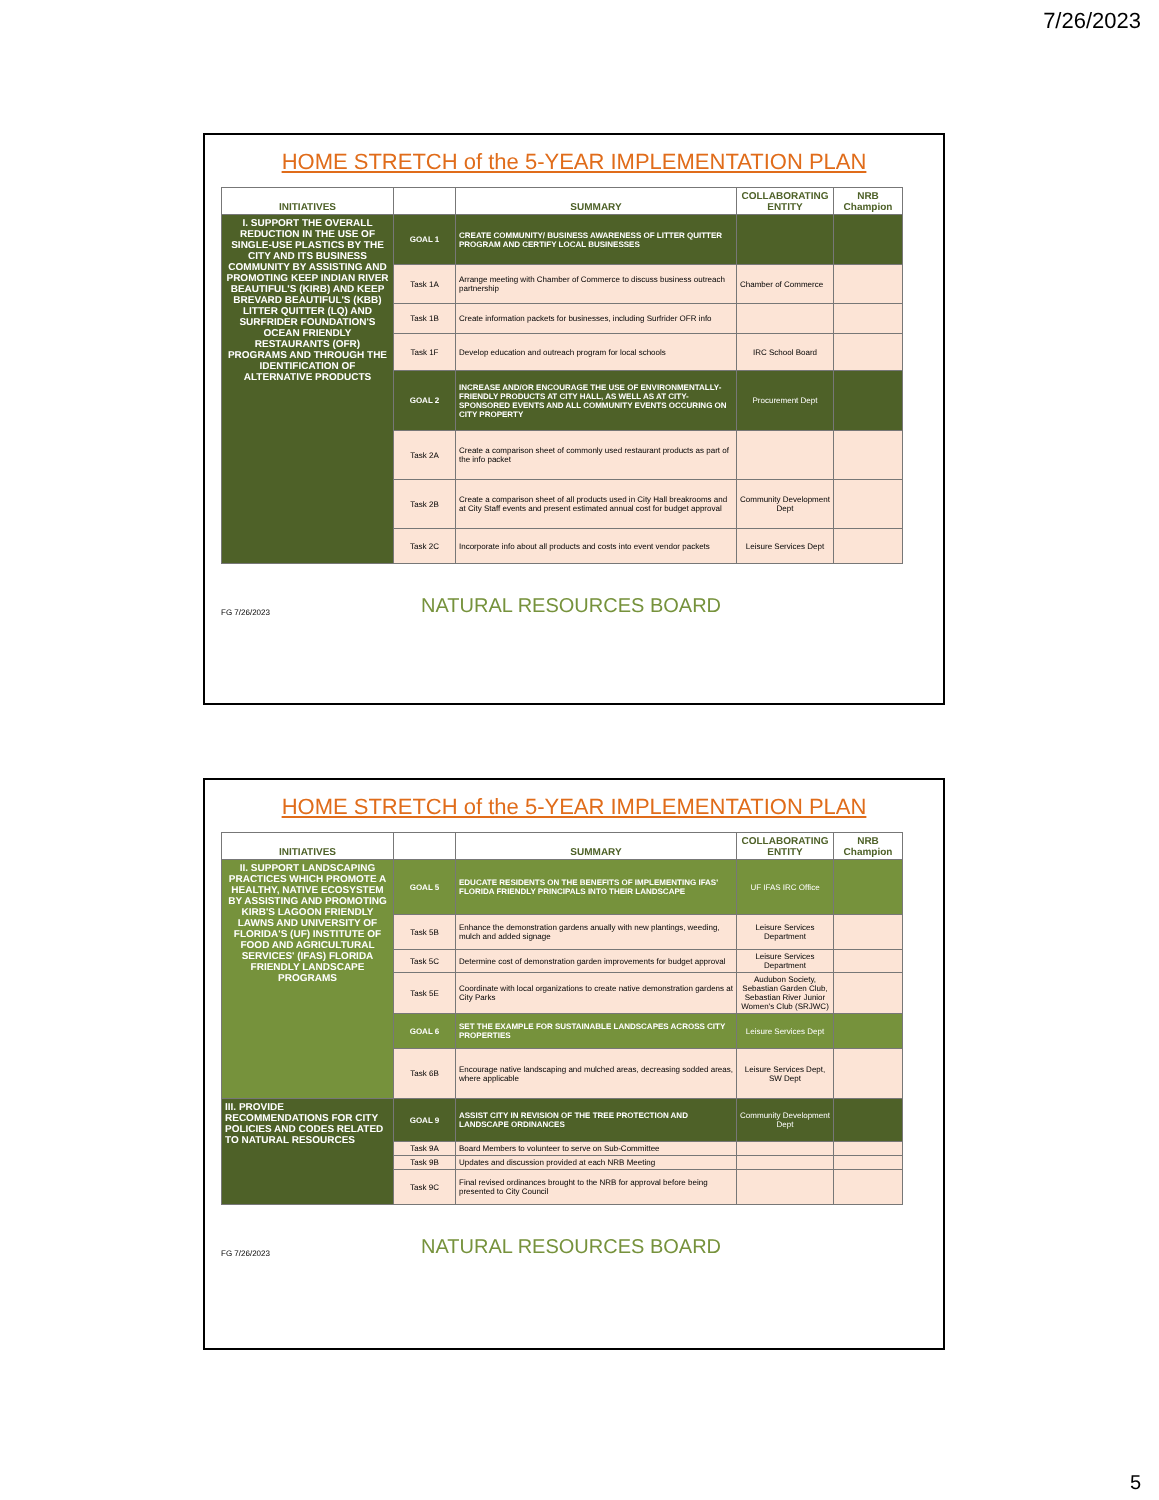7/26/2023
HOME STRETCH of the 5-YEAR IMPLEMENTATION PLAN
| INITIATIVES | | SUMMARY | COLLABORATING ENTITY | NRB Champion |
| --- | --- | --- | --- | --- |
| I. SUPPORT THE OVERALL REDUCTION IN THE USE OF SINGLE-USE PLASTICS BY THE CITY AND ITS BUSINESS COMMUNITY BY ASSISTING AND PROMOTING KEEP INDIAN RIVER BEAUTIFUL'S (KIRB) AND KEEP BREVARD BEAUTIFUL'S (KBB) LITTER QUITTER (LQ) AND SURFRIDER FOUNDATION'S OCEAN FRIENDLY RESTAURANTS (OFR) PROGRAMS AND THROUGH THE IDENTIFICATION OF ALTERNATIVE PRODUCTS | GOAL 1 | CREATE COMMUNITY/ BUSINESS AWARENESS OF LITTER QUITTER PROGRAM AND CERTIFY LOCAL BUSINESSES | | |
| | Task 1A | Arrange meeting with Chamber of Commerce to discuss business outreach partnership | Chamber of Commerce | |
| | Task 1B | Create information packets for businesses, including Surfrider OFR info | | |
| | Task 1F | Develop education and outreach program for local schools | IRC School Board | |
| | GOAL 2 | INCREASE AND/OR ENCOURAGE THE USE OF ENVIRONMENTALLY-FRIENDLY PRODUCTS AT CITY HALL, AS WELL AS AT CITY-SPONSORED EVENTS AND ALL COMMUNITY EVENTS OCCURING ON CITY PROPERTY | Procurement Dept | |
| | Task 2A | Create a comparison sheet of commonly used restaurant products as part of the info packet | | |
| | Task 2B | Create a comparison sheet of all products used in City Hall breakrooms and at City Staff events and present estimated annual cost for budget approval | Community Development Dept | |
| | Task 2C | Incorporate info about all products and costs into event vendor packets | Leisure Services Dept | |
FG 7/26/2023 NATURAL RESOURCES BOARD
HOME STRETCH of the 5-YEAR IMPLEMENTATION PLAN
| INITIATIVES | | SUMMARY | COLLABORATING ENTITY | NRB Champion |
| --- | --- | --- | --- | --- |
| II. SUPPORT LANDSCAPING PRACTICES WHICH PROMOTE A HEALTHY, NATIVE ECOSYSTEM BY ASSISTING AND PROMOTING KIRB'S LAGOON FRIENDLY LAWNS AND UNIVERSITY OF FLORIDA'S (UF) INSTITUTE OF FOOD AND AGRICULTURAL SERVICES' (IFAS) FLORIDA FRIENDLY LANDSCAPE PROGRAMS | GOAL 5 | EDUCATE RESIDENTS ON THE BENEFITS OF IMPLEMENTING IFAS' FLORIDA FRIENDLY PRINCIPALS INTO THEIR LANDSCAPE | UF IFAS IRC Office | |
| | Task 5B | Enhance the demonstration gardens anually with new plantings, weeding, mulch and added signage | Leisure Services Department | |
| | Task 5C | Determine cost of demonstration garden improvements for budget approval | Leisure Services Department | |
| | Task 5E | Coordinate with local organizations to create native demonstration gardens at City Parks | Audubon Society, Sebastian Garden Club, Sebastian River Junior Women's Club (SRJWC) | |
| | GOAL 6 | SET THE EXAMPLE FOR SUSTAINABLE LANDSCAPES ACROSS CITY PROPERTIES | Leisure Services Dept | |
| | Task 6B | Encourage native landscaping and mulched areas, decreasing sodded areas, where applicable | Leisure Services Dept, SW Dept | |
| III. PROVIDE RECOMMENDATIONS FOR CITY POLICIES AND CODES RELATED TO NATURAL RESOURCES | GOAL 9 | ASSIST CITY IN REVISION OF THE TREE PROTECTION AND LANDSCAPE ORDINANCES | Community Development Dept | |
| | Task 9A | Board Members to volunteer to serve on Sub-Committee | | |
| | Task 9B | Updates and discussion provided at each NRB Meeting | | |
| | Task 9C | Final revised ordinances brought to the NRB for approval before being presented to City Council | | |
FG 7/26/2023 NATURAL RESOURCES BOARD
5